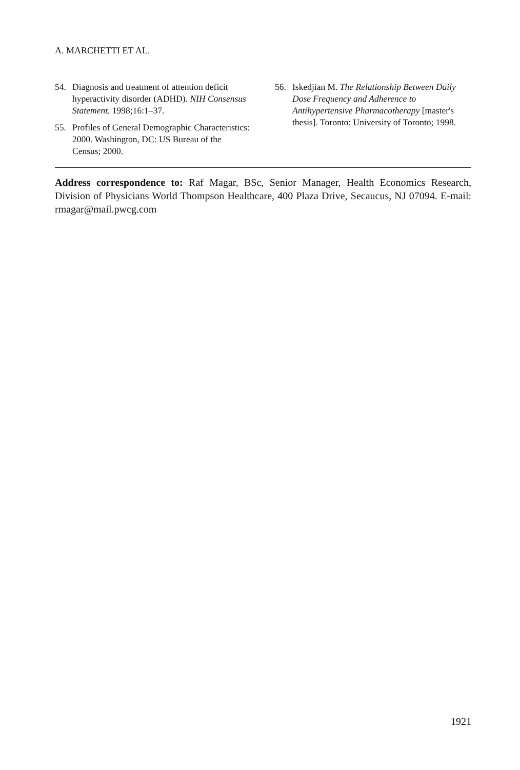A. MARCHETTI ET AL.
54. Diagnosis and treatment of attention deficit hyperactivity disorder (ADHD). NIH Consensus Statement. 1998;16:1–37.
55. Profiles of General Demographic Characteristics: 2000. Washington, DC: US Bureau of the Census; 2000.
56. Iskedjian M. The Relationship Between Daily Dose Frequency and Adherence to Antihypertensive Pharmacotherapy [master's thesis]. Toronto: University of Toronto; 1998.
Address correspondence to: Raf Magar, BSc, Senior Manager, Health Economics Research, Division of Physicians World Thompson Healthcare, 400 Plaza Drive, Secaucus, NJ 07094. E-mail: rmagar@mail.pwcg.com
1921